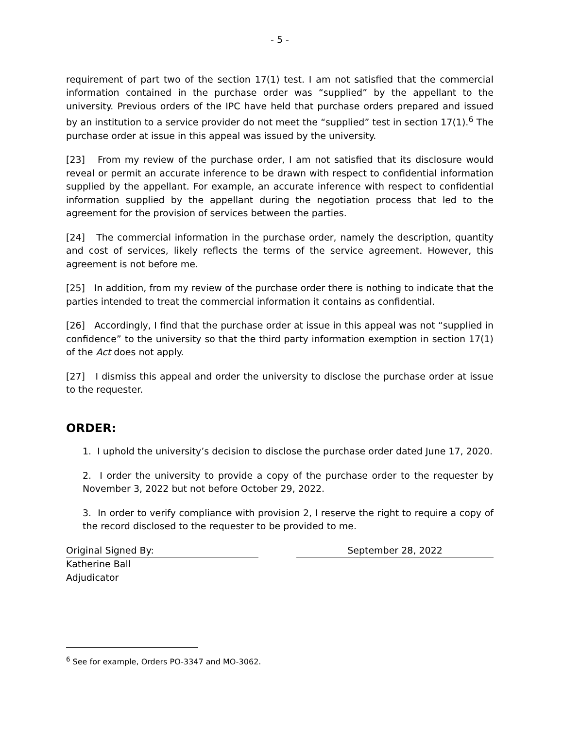- 5 -
requirement of part two of the section 17(1) test. I am not satisfied that the commercial information contained in the purchase order was “supplied” by the appellant to the university. Previous orders of the IPC have held that purchase orders prepared and issued by an institution to a service provider do not meet the “supplied” test in section 17(1).<sup>6</sup> The purchase order at issue in this appeal was issued by the university.
[23] From my review of the purchase order, I am not satisfied that its disclosure would reveal or permit an accurate inference to be drawn with respect to confidential information supplied by the appellant. For example, an accurate inference with respect to confidential information supplied by the appellant during the negotiation process that led to the agreement for the provision of services between the parties.
[24] The commercial information in the purchase order, namely the description, quantity and cost of services, likely reflects the terms of the service agreement. However, this agreement is not before me.
[25] In addition, from my review of the purchase order there is nothing to indicate that the parties intended to treat the commercial information it contains as confidential.
[26] Accordingly, I find that the purchase order at issue in this appeal was not “supplied in confidence” to the university so that the third party information exemption in section 17(1) of the Act does not apply.
[27] I dismiss this appeal and order the university to disclose the purchase order at issue to the requester.
ORDER:
1. I uphold the university’s decision to disclose the purchase order dated June 17, 2020.
2. I order the university to provide a copy of the purchase order to the requester by November 3, 2022 but not before October 29, 2022.
3. In order to verify compliance with provision 2, I reserve the right to require a copy of the record disclosed to the requester to be provided to me.
Original Signed By: September 28, 2022
Katherine Ball
Adjudicator
<sup>6</sup> See for example, Orders PO-3347 and MO-3062.